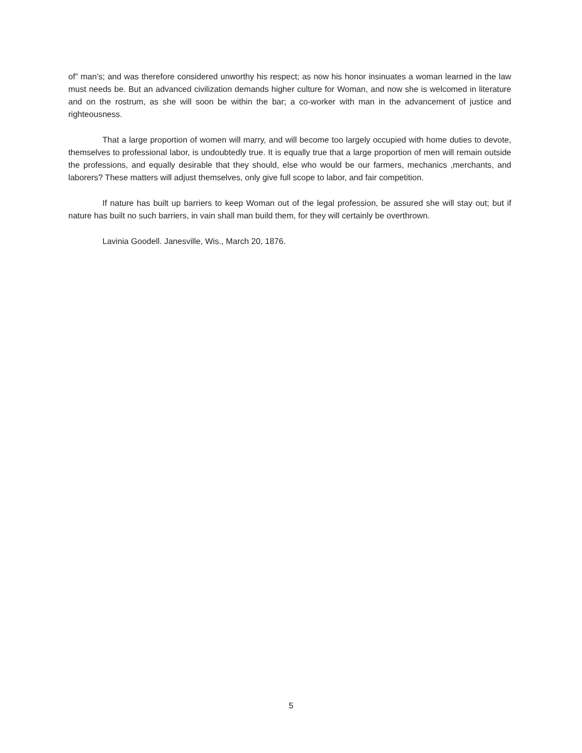of” man’s; and was therefore considered unworthy his respect; as now his honor insinuates a woman learned in the law must needs be. But an advanced civilization demands higher culture for Woman, and now she is welcomed in literature and on the rostrum, as she will soon be within the bar; a co-worker with man in the advancement of justice and righteousness.
That a large proportion of women will marry, and will become too largely occupied with home duties to devote, themselves to professional labor, is undoubtedly true. It is equally true that a large proportion of men will remain outside the professions, and equally desirable that they should, else who would be our farmers, mechanics ,merchants, and laborers? These matters will adjust themselves, only give full scope to labor, and fair competition.
If nature has built up barriers to keep Woman out of the legal profession, be assured she will stay out; but if nature has built no such barriers, in vain shall man build them, for they will certainly be overthrown.
Lavinia Goodell. Janesville, Wis., March 20, 1876.
5